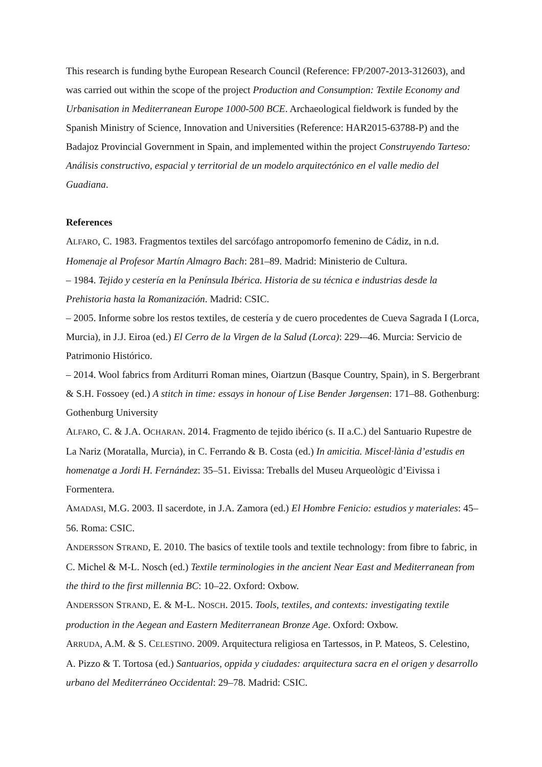This research is funding bythe European Research Council (Reference: FP/2007-2013-312603), and was carried out within the scope of the project Production and Consumption: Textile Economy and Urbanisation in Mediterranean Europe 1000-500 BCE. Archaeological fieldwork is funded by the Spanish Ministry of Science, Innovation and Universities (Reference: HAR2015-63788-P) and the Badajoz Provincial Government in Spain, and implemented within the project Construyendo Tarteso: Análisis constructivo, espacial y territorial de un modelo arquitectónico en el valle medio del Guadiana.
References
ALFARO, C. 1983. Fragmentos textiles del sarcófago antropomorfo femenino de Cádiz, in n.d. Homenaje al Profesor Martín Almagro Bach: 281–89. Madrid: Ministerio de Cultura.
– 1984. Tejido y cestería en la Península Ibérica. Historia de su técnica e industrias desde la Prehistoria hasta la Romanización. Madrid: CSIC.
– 2005. Informe sobre los restos textiles, de cestería y de cuero procedentes de Cueva Sagrada I (Lorca, Murcia), in J.J. Eiroa (ed.) El Cerro de la Virgen de la Salud (Lorca): 229-–46. Murcia: Servicio de Patrimonio Histórico.
– 2014. Wool fabrics from Arditurri Roman mines, Oiartzun (Basque Country, Spain), in S. Bergerbrant & S.H. Fossoey (ed.) A stitch in time: essays in honour of Lise Bender Jørgensen: 171–88. Gothenburg: Gothenburg University
ALFARO, C. & J.A. OCHARAN. 2014. Fragmento de tejido ibérico (s. II a.C.) del Santuario Rupestre de La Nariz (Moratalla, Murcia), in C. Ferrando & B. Costa (ed.) In amicitia. Miscel·lània d’estudis en homenatge a Jordi H. Fernández: 35–51. Eivissa: Treballs del Museu Arqueològic d’Eivissa i Formentera.
AMADASI, M.G. 2003. Il sacerdote, in J.A. Zamora (ed.) El Hombre Fenicio: estudios y materiales: 45–56. Roma: CSIC.
ANDERSSON STRAND, E. 2010. The basics of textile tools and textile technology: from fibre to fabric, in C. Michel & M-L. Nosch (ed.) Textile terminologies in the ancient Near East and Mediterranean from the third to the first millennia BC: 10–22. Oxford: Oxbow.
ANDERSSON STRAND, E. & M-L. NOSCH. 2015. Tools, textiles, and contexts: investigating textile production in the Aegean and Eastern Mediterranean Bronze Age. Oxford: Oxbow.
ARRUDA, A.M. & S. CELESTINO. 2009. Arquitectura religiosa en Tartessos, in P. Mateos, S. Celestino, A. Pizzo & T. Tortosa (ed.) Santuarios, oppida y ciudades: arquitectura sacra en el origen y desarrollo urbano del Mediterráneo Occidental: 29–78. Madrid: CSIC.